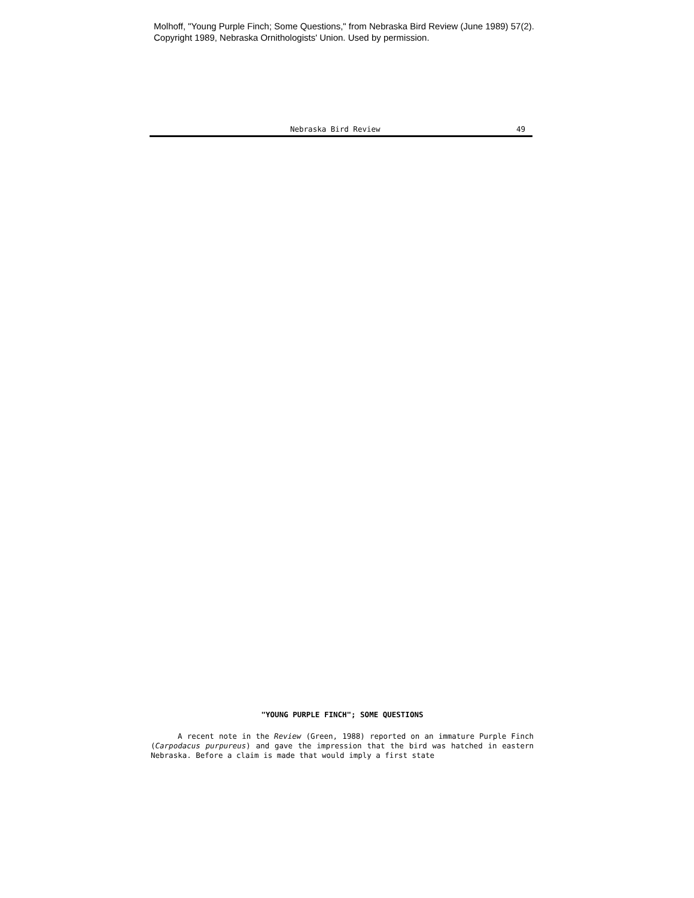Molhoff, "Young Purple Finch; Some Questions," from Nebraska Bird Review (June 1989) 57(2).
Copyright 1989, Nebraska Ornithologists' Union. Used by permission.
Nebraska Bird Review 49
"YOUNG PURPLE FINCH"; SOME QUESTIONS
A recent note in the Review (Green, 1988) reported on an immature Purple Finch (Carpodacus purpureus) and gave the impression that the bird was hatched in eastern Nebraska. Before a claim is made that would imply a first state